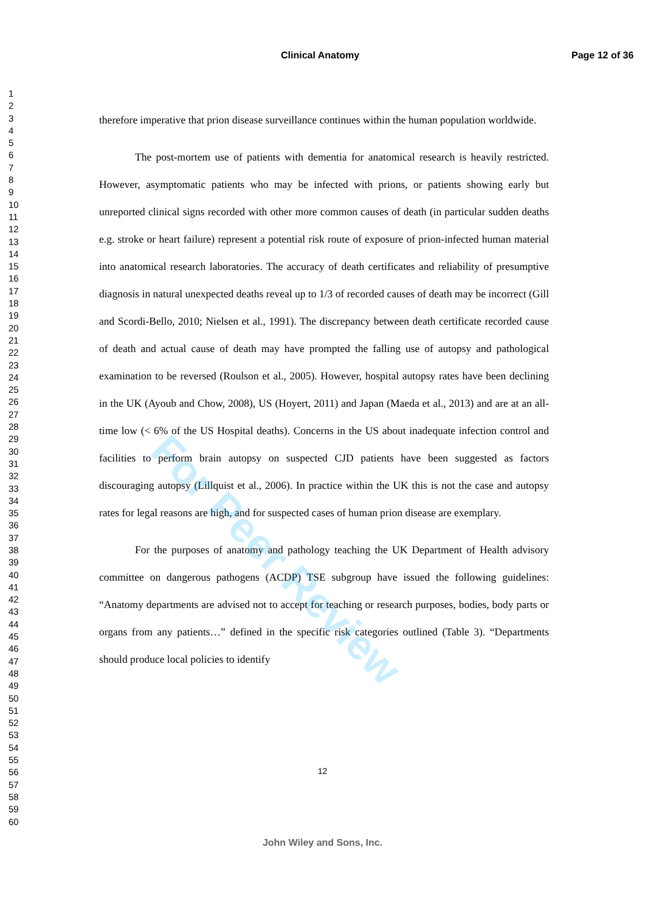Clinical Anatomy Page 12 of 36
1
2
3
4
5
6
7
8
9
10
11
12
13
14
15
16
17
18
19
20
21
22
23
24
25
26
27
28
29
30
31
32
33
34
35
36
37
38
39
40
41
42
43
44
45
46
47
48
49
50
51
52
53
54
55
56
57
58
59
60
therefore imperative that prion disease surveillance continues within the human population worldwide.
The post-mortem use of patients with dementia for anatomical research is heavily restricted. However, asymptomatic patients who may be infected with prions, or patients showing early but unreported clinical signs recorded with other more common causes of death (in particular sudden deaths e.g. stroke or heart failure) represent a potential risk route of exposure of prion-infected human material into anatomical research laboratories. The accuracy of death certificates and reliability of presumptive diagnosis in natural unexpected deaths reveal up to 1/3 of recorded causes of death may be incorrect (Gill and Scordi-Bello, 2010; Nielsen et al., 1991). The discrepancy between death certificate recorded cause of death and actual cause of death may have prompted the falling use of autopsy and pathological examination to be reversed (Roulson et al., 2005). However, hospital autopsy rates have been declining in the UK (Ayoub and Chow, 2008), US (Hoyert, 2011) and Japan (Maeda et al., 2013) and are at an all-time low (< 6% of the US Hospital deaths). Concerns in the US about inadequate infection control and facilities to perform brain autopsy on suspected CJD patients have been suggested as factors discouraging autopsy (Lillquist et al., 2006). In practice within the UK this is not the case and autopsy rates for legal reasons are high, and for suspected cases of human prion disease are exemplary.
For the purposes of anatomy and pathology teaching the UK Department of Health advisory committee on dangerous pathogens (ACDP) TSE subgroup have issued the following guidelines: “Anatomy departments are advised not to accept for teaching or research purposes, bodies, body parts or organs from any patients…” defined in the specific risk categories outlined (Table 3). “Departments should produce local policies to identify
For Peer Review
12
John Wiley and Sons, Inc.